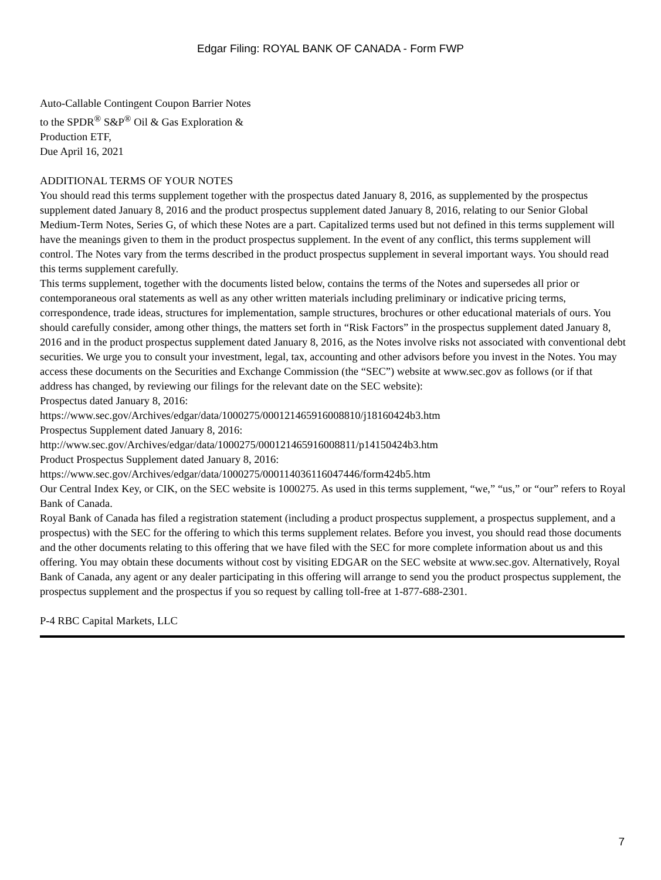Edgar Filing: ROYAL BANK OF CANADA - Form FWP
Auto-Callable Contingent Coupon Barrier Notes
to the SPDR<sup>®</sup> S&P<sup>®</sup> Oil & Gas Exploration &
Production ETF,
Due April 16, 2021
ADDITIONAL TERMS OF YOUR NOTES
You should read this terms supplement together with the prospectus dated January 8, 2016, as supplemented by the prospectus supplement dated January 8, 2016 and the product prospectus supplement dated January 8, 2016, relating to our Senior Global Medium-Term Notes, Series G, of which these Notes are a part. Capitalized terms used but not defined in this terms supplement will have the meanings given to them in the product prospectus supplement. In the event of any conflict, this terms supplement will control. The Notes vary from the terms described in the product prospectus supplement in several important ways. You should read this terms supplement carefully.
This terms supplement, together with the documents listed below, contains the terms of the Notes and supersedes all prior or contemporaneous oral statements as well as any other written materials including preliminary or indicative pricing terms, correspondence, trade ideas, structures for implementation, sample structures, brochures or other educational materials of ours. You should carefully consider, among other things, the matters set forth in “Risk Factors” in the prospectus supplement dated January 8, 2016 and in the product prospectus supplement dated January 8, 2016, as the Notes involve risks not associated with conventional debt securities. We urge you to consult your investment, legal, tax, accounting and other advisors before you invest in the Notes. You may access these documents on the Securities and Exchange Commission (the “SEC”) website at www.sec.gov as follows (or if that address has changed, by reviewing our filings for the relevant date on the SEC website):
Prospectus dated January 8, 2016:
https://www.sec.gov/Archives/edgar/data/1000275/000121465916008810/j18160424b3.htm
Prospectus Supplement dated January 8, 2016:
http://www.sec.gov/Archives/edgar/data/1000275/000121465916008811/p14150424b3.htm
Product Prospectus Supplement dated January 8, 2016:
https://www.sec.gov/Archives/edgar/data/1000275/000114036116047446/form424b5.htm
Our Central Index Key, or CIK, on the SEC website is 1000275. As used in this terms supplement, “we,” “us,” or “our” refers to Royal Bank of Canada.
Royal Bank of Canada has filed a registration statement (including a product prospectus supplement, a prospectus supplement, and a prospectus) with the SEC for the offering to which this terms supplement relates. Before you invest, you should read those documents and the other documents relating to this offering that we have filed with the SEC for more complete information about us and this offering. You may obtain these documents without cost by visiting EDGAR on the SEC website at www.sec.gov. Alternatively, Royal Bank of Canada, any agent or any dealer participating in this offering will arrange to send you the product prospectus supplement, the prospectus supplement and the prospectus if you so request by calling toll-free at 1-877-688-2301.
P-4 RBC Capital Markets, LLC
7